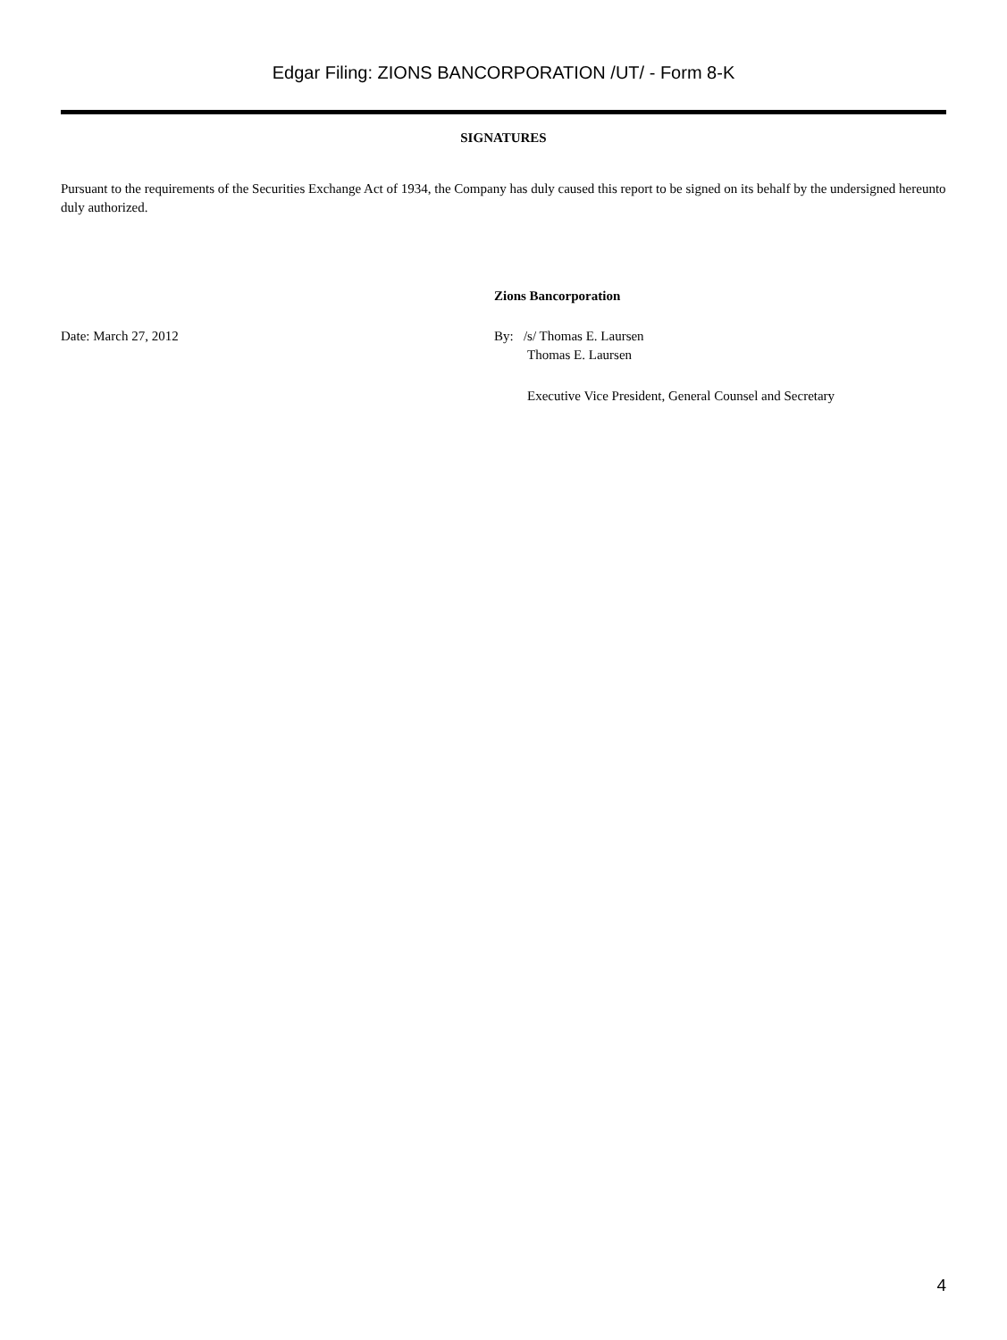Edgar Filing: ZIONS BANCORPORATION /UT/ - Form 8-K
SIGNATURES
Pursuant to the requirements of the Securities Exchange Act of 1934, the Company has duly caused this report to be signed on its behalf by the undersigned hereunto duly authorized.
Zions Bancorporation
Date: March 27, 2012 By: /s/ Thomas E. Laursen
Thomas E. Laursen
Executive Vice President, General Counsel and Secretary
4